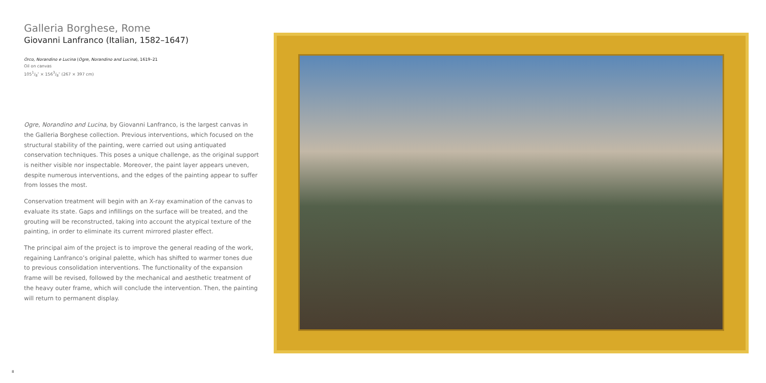Galleria Borghese, Rome
Giovanni Lanfranco (Italian, 1582–1647)
Orco, Norandino e Lucina (Ogre, Norandino and Lucina), 1619–21
Oil on canvas
1051/8″ × 1563/8″ (267 × 397 cm)
Ogre, Norandino and Lucina, by Giovanni Lanfranco, is the largest canvas in the Galleria Borghese collection. Previous interventions, which focused on the structural stability of the painting, were carried out using antiquated conservation techniques. This poses a unique challenge, as the original support is neither visible nor inspectable. Moreover, the paint layer appears uneven, despite numerous interventions, and the edges of the painting appear to suffer from losses the most.
Conservation treatment will begin with an X-ray examination of the canvas to evaluate its state. Gaps and infillings on the surface will be treated, and the grouting will be reconstructed, taking into account the atypical texture of the painting, in order to eliminate its current mirrored plaster effect.
The principal aim of the project is to improve the general reading of the work, regaining Lanfranco’s original palette, which has shifted to warmer tones due to previous consolidation interventions. The functionality of the expansion frame will be revised, followed by the mechanical and aesthetic treatment of the heavy outer frame, which will conclude the intervention. Then, the painting will return to permanent display.
8